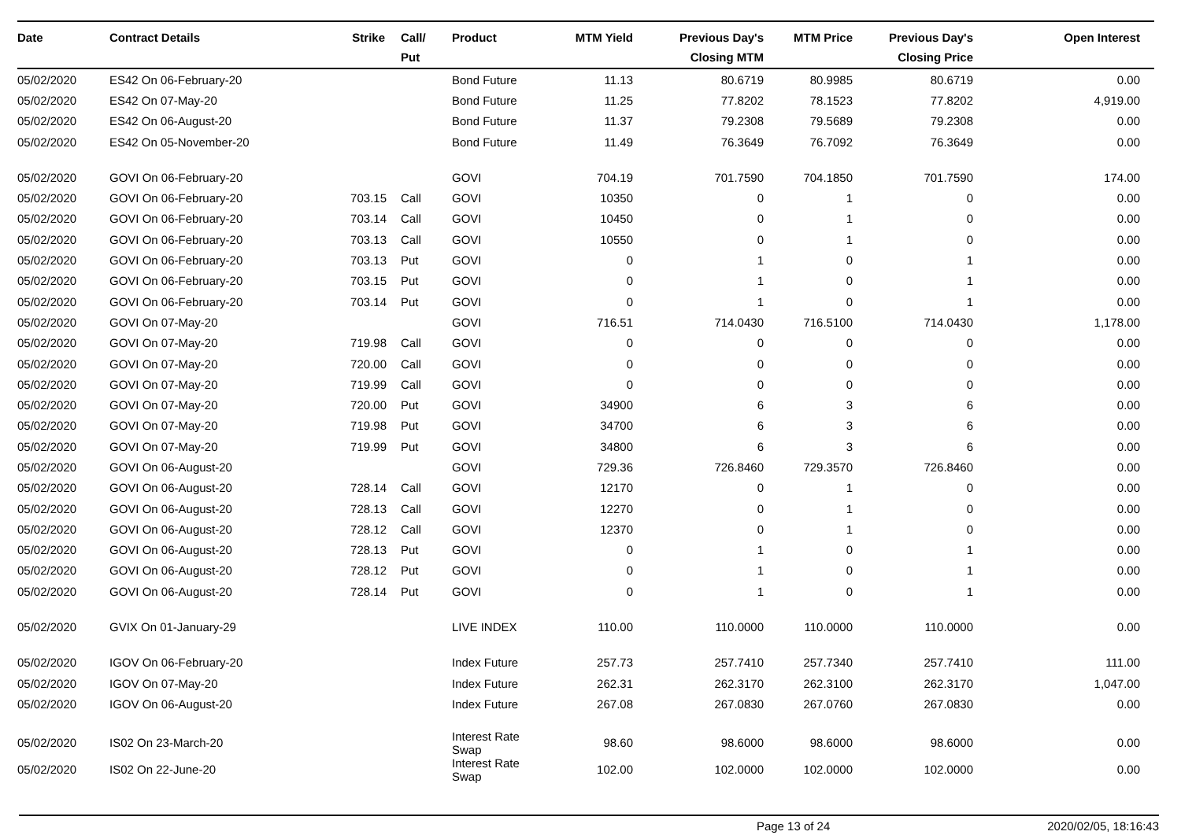| Date | Contract Details | Strike | Call/ Put | Product | MTM Yield | Previous Day's Closing MTM | MTM Price | Previous Day's Closing Price | Open Interest |
| --- | --- | --- | --- | --- | --- | --- | --- | --- | --- |
| 05/02/2020 | ES42 On 06-February-20 | | | Bond Future | 11.13 | 80.6719 | 80.9985 | 80.6719 | 0.00 |
| 05/02/2020 | ES42 On 07-May-20 | | | Bond Future | 11.25 | 77.8202 | 78.1523 | 77.8202 | 4,919.00 |
| 05/02/2020 | ES42 On 06-August-20 | | | Bond Future | 11.37 | 79.2308 | 79.5689 | 79.2308 | 0.00 |
| 05/02/2020 | ES42 On 05-November-20 | | | Bond Future | 11.49 | 76.3649 | 76.7092 | 76.3649 | 0.00 |
| 05/02/2020 | GOVI On 06-February-20 | | | GOVI | 704.19 | 701.7590 | 704.1850 | 701.7590 | 174.00 |
| 05/02/2020 | GOVI On 06-February-20 | 703.15 | Call | GOVI | 10350 | 0 | 1 | 0 | 0.00 |
| 05/02/2020 | GOVI On 06-February-20 | 703.14 | Call | GOVI | 10450 | 0 | 1 | 0 | 0.00 |
| 05/02/2020 | GOVI On 06-February-20 | 703.13 | Call | GOVI | 10550 | 0 | 1 | 0 | 0.00 |
| 05/02/2020 | GOVI On 06-February-20 | 703.13 | Put | GOVI | 0 | 1 | 0 | 1 | 0.00 |
| 05/02/2020 | GOVI On 06-February-20 | 703.15 | Put | GOVI | 0 | 1 | 0 | 1 | 0.00 |
| 05/02/2020 | GOVI On 06-February-20 | 703.14 | Put | GOVI | 0 | 1 | 0 | 1 | 0.00 |
| 05/02/2020 | GOVI On 07-May-20 | | | GOVI | 716.51 | 714.0430 | 716.5100 | 714.0430 | 1,178.00 |
| 05/02/2020 | GOVI On 07-May-20 | 719.98 | Call | GOVI | 0 | 0 | 0 | 0 | 0.00 |
| 05/02/2020 | GOVI On 07-May-20 | 720.00 | Call | GOVI | 0 | 0 | 0 | 0 | 0.00 |
| 05/02/2020 | GOVI On 07-May-20 | 719.99 | Call | GOVI | 0 | 0 | 0 | 0 | 0.00 |
| 05/02/2020 | GOVI On 07-May-20 | 720.00 | Put | GOVI | 34900 | 6 | 3 | 6 | 0.00 |
| 05/02/2020 | GOVI On 07-May-20 | 719.98 | Put | GOVI | 34700 | 6 | 3 | 6 | 0.00 |
| 05/02/2020 | GOVI On 07-May-20 | 719.99 | Put | GOVI | 34800 | 6 | 3 | 6 | 0.00 |
| 05/02/2020 | GOVI On 06-August-20 | | | GOVI | 729.36 | 726.8460 | 729.3570 | 726.8460 | 0.00 |
| 05/02/2020 | GOVI On 06-August-20 | 728.14 | Call | GOVI | 12170 | 0 | 1 | 0 | 0.00 |
| 05/02/2020 | GOVI On 06-August-20 | 728.13 | Call | GOVI | 12270 | 0 | 1 | 0 | 0.00 |
| 05/02/2020 | GOVI On 06-August-20 | 728.12 | Call | GOVI | 12370 | 0 | 1 | 0 | 0.00 |
| 05/02/2020 | GOVI On 06-August-20 | 728.13 | Put | GOVI | 0 | 1 | 0 | 1 | 0.00 |
| 05/02/2020 | GOVI On 06-August-20 | 728.12 | Put | GOVI | 0 | 1 | 0 | 1 | 0.00 |
| 05/02/2020 | GOVI On 06-August-20 | 728.14 | Put | GOVI | 0 | 1 | 0 | 1 | 0.00 |
| 05/02/2020 | GVIX On 01-January-29 | | | LIVE INDEX | 110.00 | 110.0000 | 110.0000 | 110.0000 | 0.00 |
| 05/02/2020 | IGOV On 06-February-20 | | | Index Future | 257.73 | 257.7410 | 257.7340 | 257.7410 | 111.00 |
| 05/02/2020 | IGOV On 07-May-20 | | | Index Future | 262.31 | 262.3170 | 262.3100 | 262.3170 | 1,047.00 |
| 05/02/2020 | IGOV On 06-August-20 | | | Index Future | 267.08 | 267.0830 | 267.0760 | 267.0830 | 0.00 |
| 05/02/2020 | IS02 On 23-March-20 | | | Interest Rate Swap | 98.60 | 98.6000 | 98.6000 | 98.6000 | 0.00 |
| 05/02/2020 | IS02 On 22-June-20 | | | Interest Rate Swap | 102.00 | 102.0000 | 102.0000 | 102.0000 | 0.00 |
Page 13 of 24 2020/02/05, 18:16:43